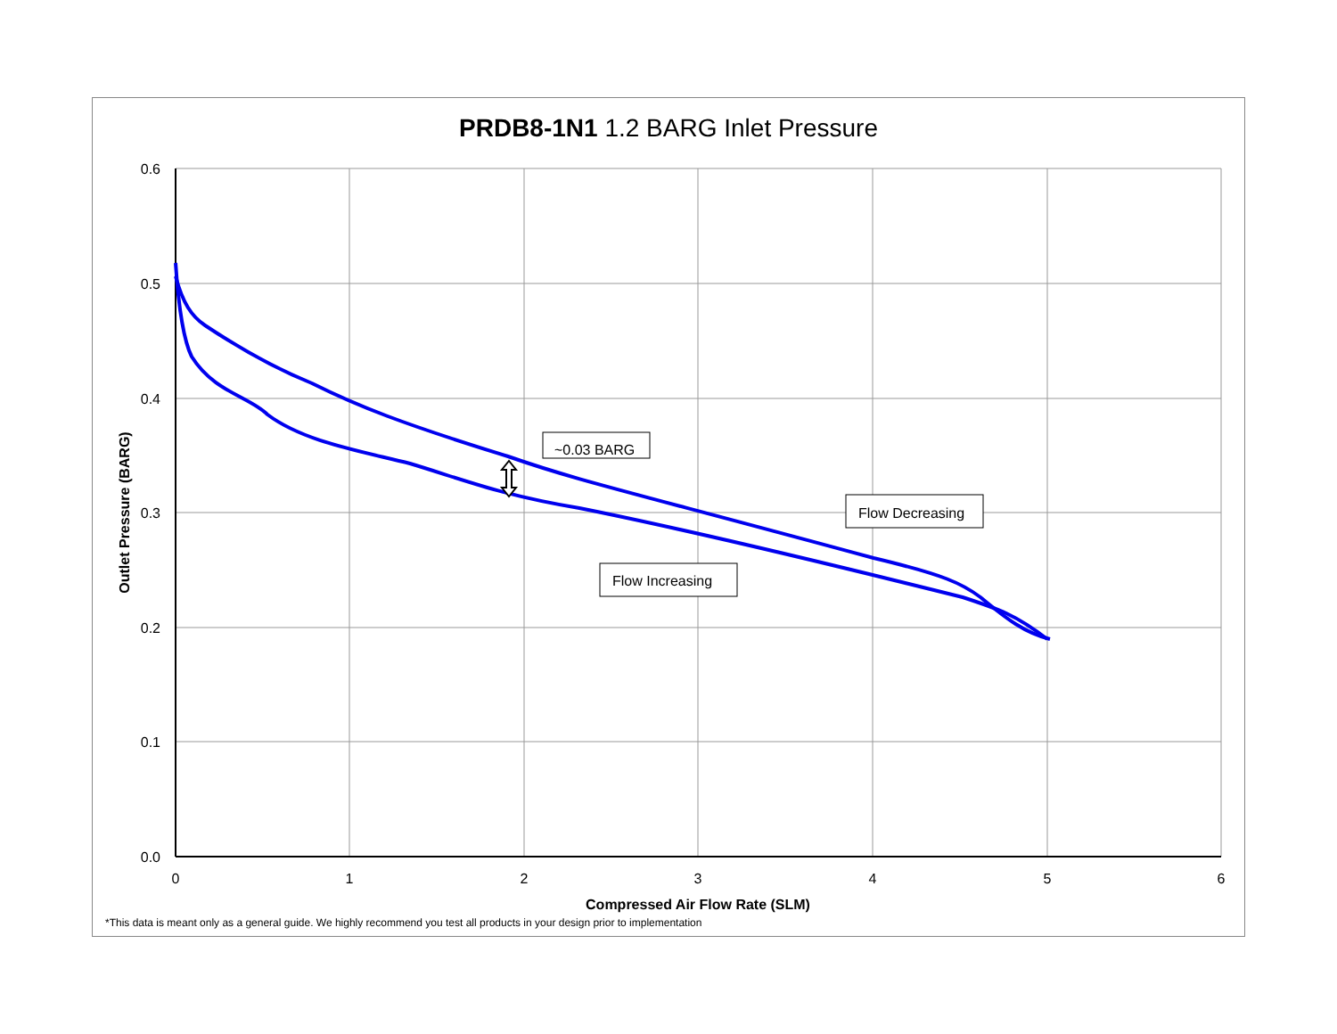PRDB8-1N1 1.2 BARG Inlet Pressure
0.6
0.5
0.4
0.3
0.2
0.1
0.0
0
1
2
3
4
5
6
Compressed Air Flow Rate (SLM)
Outlet Pressure (BARG)
~0.03 BARG
Flow Decreasing
Flow Increasing
*This data is meant only as a general guide. We highly recommend you test all products in your design prior to implementation